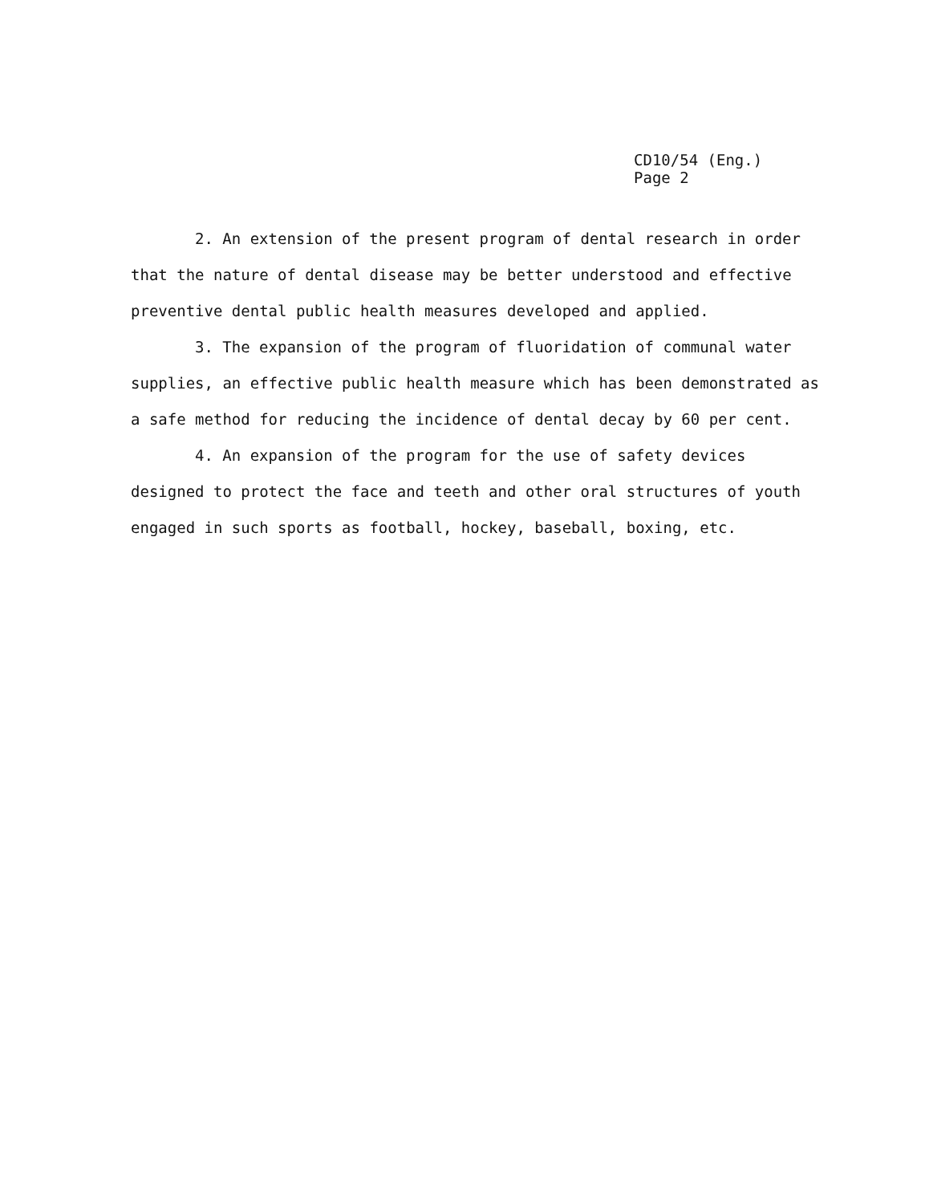CD10/54 (Eng.)
Page 2
2. An extension of the present program of dental research in order that the nature of dental disease may be better understood and effective preventive dental public health measures developed and applied.
3. The expansion of the program of fluoridation of communal water supplies, an effective public health measure which has been demonstrated as a safe method for reducing the incidence of dental decay by 60 per cent.
4. An expansion of the program for the use of safety devices designed to protect the face and teeth and other oral structures of youth engaged in such sports as football, hockey, baseball, boxing, etc.